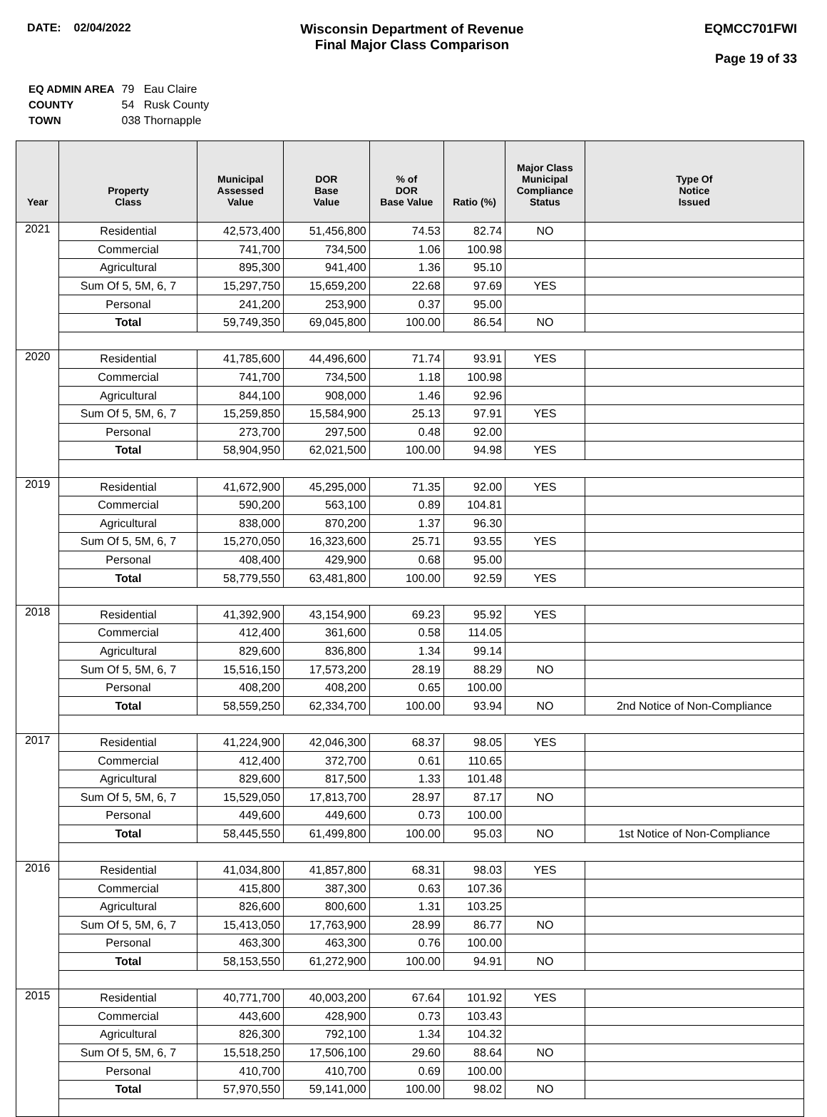DATE: 02/04/2022
Wisconsin Department of Revenue
Final Major Class Comparison
EQMCC701FWI
Page 19 of 33
| EQ ADMIN AREA | 79 Eau Claire |
| COUNTY | 54 Rusk County |
| TOWN | 038 Thornapple |
| Year | Property Class | Municipal Assessed Value | DOR Base Value | % of DOR Base Value | Ratio (%) | Major Class Municipal Compliance Status | Type Of Notice Issued |
| --- | --- | --- | --- | --- | --- | --- | --- |
| 2021 | Residential | 42,573,400 | 51,456,800 | 74.53 | 82.74 | NO | |
| | Commercial | 741,700 | 734,500 | 1.06 | 100.98 | | |
| | Agricultural | 895,300 | 941,400 | 1.36 | 95.10 | | |
| | Sum Of 5, 5M, 6, 7 | 15,297,750 | 15,659,200 | 22.68 | 97.69 | YES | |
| | Personal | 241,200 | 253,900 | 0.37 | 95.00 | | |
| | Total | 59,749,350 | 69,045,800 | 100.00 | 86.54 | NO | |
| 2020 | Residential | 41,785,600 | 44,496,600 | 71.74 | 93.91 | YES | |
| | Commercial | 741,700 | 734,500 | 1.18 | 100.98 | | |
| | Agricultural | 844,100 | 908,000 | 1.46 | 92.96 | | |
| | Sum Of 5, 5M, 6, 7 | 15,259,850 | 15,584,900 | 25.13 | 97.91 | YES | |
| | Personal | 273,700 | 297,500 | 0.48 | 92.00 | | |
| | Total | 58,904,950 | 62,021,500 | 100.00 | 94.98 | YES | |
| 2019 | Residential | 41,672,900 | 45,295,000 | 71.35 | 92.00 | YES | |
| | Commercial | 590,200 | 563,100 | 0.89 | 104.81 | | |
| | Agricultural | 838,000 | 870,200 | 1.37 | 96.30 | | |
| | Sum Of 5, 5M, 6, 7 | 15,270,050 | 16,323,600 | 25.71 | 93.55 | YES | |
| | Personal | 408,400 | 429,900 | 0.68 | 95.00 | | |
| | Total | 58,779,550 | 63,481,800 | 100.00 | 92.59 | YES | |
| 2018 | Residential | 41,392,900 | 43,154,900 | 69.23 | 95.92 | YES | |
| | Commercial | 412,400 | 361,600 | 0.58 | 114.05 | | |
| | Agricultural | 829,600 | 836,800 | 1.34 | 99.14 | | |
| | Sum Of 5, 5M, 6, 7 | 15,516,150 | 17,573,200 | 28.19 | 88.29 | NO | |
| | Personal | 408,200 | 408,200 | 0.65 | 100.00 | | |
| | Total | 58,559,250 | 62,334,700 | 100.00 | 93.94 | NO | 2nd Notice of Non-Compliance |
| 2017 | Residential | 41,224,900 | 42,046,300 | 68.37 | 98.05 | YES | |
| | Commercial | 412,400 | 372,700 | 0.61 | 110.65 | | |
| | Agricultural | 829,600 | 817,500 | 1.33 | 101.48 | | |
| | Sum Of 5, 5M, 6, 7 | 15,529,050 | 17,813,700 | 28.97 | 87.17 | NO | |
| | Personal | 449,600 | 449,600 | 0.73 | 100.00 | | |
| | Total | 58,445,550 | 61,499,800 | 100.00 | 95.03 | NO | 1st Notice of Non-Compliance |
| 2016 | Residential | 41,034,800 | 41,857,800 | 68.31 | 98.03 | YES | |
| | Commercial | 415,800 | 387,300 | 0.63 | 107.36 | | |
| | Agricultural | 826,600 | 800,600 | 1.31 | 103.25 | | |
| | Sum Of 5, 5M, 6, 7 | 15,413,050 | 17,763,900 | 28.99 | 86.77 | NO | |
| | Personal | 463,300 | 463,300 | 0.76 | 100.00 | | |
| | Total | 58,153,550 | 61,272,900 | 100.00 | 94.91 | NO | |
| 2015 | Residential | 40,771,700 | 40,003,200 | 67.64 | 101.92 | YES | |
| | Commercial | 443,600 | 428,900 | 0.73 | 103.43 | | |
| | Agricultural | 826,300 | 792,100 | 1.34 | 104.32 | | |
| | Sum Of 5, 5M, 6, 7 | 15,518,250 | 17,506,100 | 29.60 | 88.64 | NO | |
| | Personal | 410,700 | 410,700 | 0.69 | 100.00 | | |
| | Total | 57,970,550 | 59,141,000 | 100.00 | 98.02 | NO | |